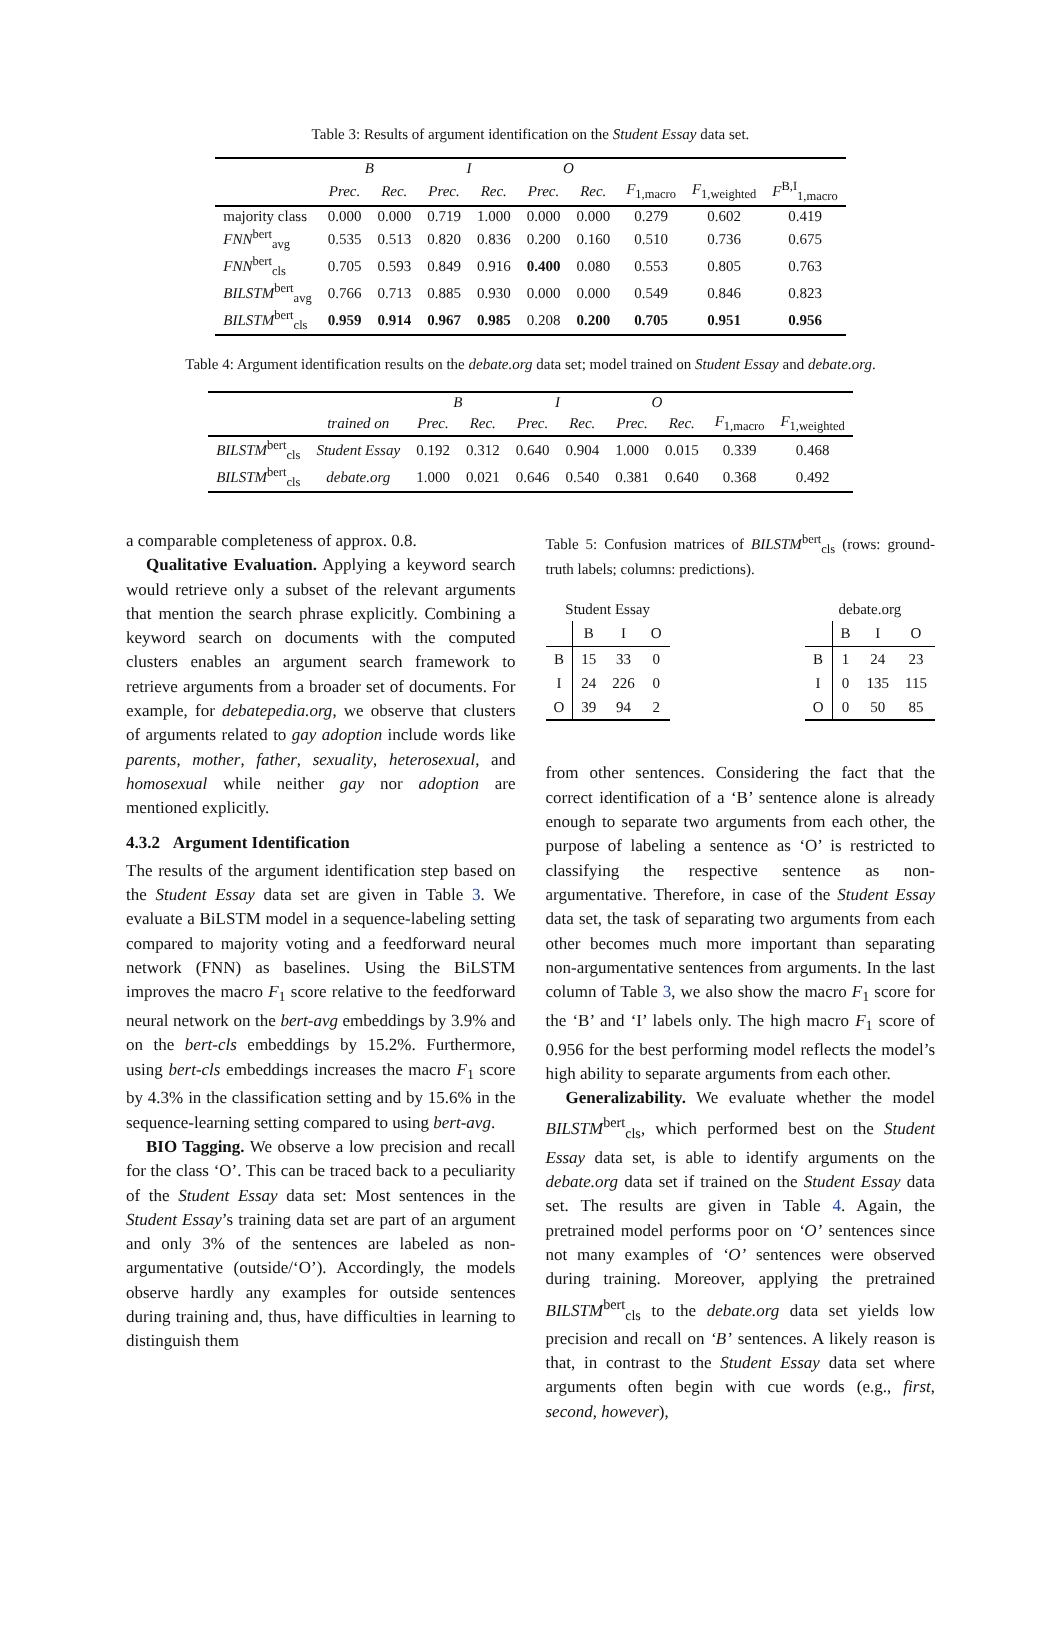Table 3: Results of argument identification on the Student Essay data set.
| | B | | I | | O | | | | |
| --- | --- | --- | --- | --- | --- | --- | --- | --- | --- |
| | Prec. | Rec. | Prec. | Rec. | Prec. | Rec. | F<sub>1,macro</sub> | F<sub>1,weighted</sub> | F<sup>B,I</sup><sub>1,macro</sub> |
| majority class | 0.000 | 0.000 | 0.719 | 1.000 | 0.000 | 0.000 | 0.279 | 0.602 | 0.419 |
| FNN<sup>bert</sup><sub>avg</sub> | 0.535 | 0.513 | 0.820 | 0.836 | 0.200 | 0.160 | 0.510 | 0.736 | 0.675 |
| FNN<sup>bert</sup><sub>cls</sub> | 0.705 | 0.593 | 0.849 | 0.916 | 0.400 | 0.080 | 0.553 | 0.805 | 0.763 |
| BILSTM<sup>bert</sup><sub>avg</sub> | 0.766 | 0.713 | 0.885 | 0.930 | 0.000 | 0.000 | 0.549 | 0.846 | 0.823 |
| BILSTM<sup>bert</sup><sub>cls</sub> | 0.959 | 0.914 | 0.967 | 0.985 | 0.208 | 0.200 | 0.705 | 0.951 | 0.956 |
Table 4: Argument identification results on the debate.org data set; model trained on Student Essay and debate.org.
| | | B | | I | | O | | | |
| --- | --- | --- | --- | --- | --- | --- | --- | --- | --- |
| | trained on | Prec. | Rec. | Prec. | Rec. | Prec. | Rec. | F<sub>1,macro</sub> | F<sub>1,weighted</sub> |
| BILSTM<sup>bert</sup><sub>cls</sub> | Student Essay | 0.192 | 0.312 | 0.640 | 0.904 | 1.000 | 0.015 | 0.339 | 0.468 |
| BILSTM<sup>bert</sup><sub>cls</sub> | debate.org | 1.000 | 0.021 | 0.646 | 0.540 | 0.381 | 0.640 | 0.368 | 0.492 |
a comparable completeness of approx. 0.8.
Qualitative Evaluation. Applying a keyword search would retrieve only a subset of the relevant arguments that mention the search phrase explicitly. Combining a keyword search on documents with the computed clusters enables an argument search framework to retrieve arguments from a broader set of documents. For example, for debatepedia.org, we observe that clusters of arguments related to gay adoption include words like parents, mother, father, sexuality, heterosexual, and homosexual while neither gay nor adoption are mentioned explicitly.
4.3.2 Argument Identification
The results of the argument identification step based on the Student Essay data set are given in Table 3. We evaluate a BiLSTM model in a sequence-labeling setting compared to majority voting and a feedforward neural network (FNN) as baselines. Using the BiLSTM improves the macro F<sub>1</sub> score relative to the feedforward neural network on the bert-avg embeddings by 3.9% and on the bert-cls embeddings by 15.2%. Furthermore, using bert-cls embeddings increases the macro F<sub>1</sub> score by 4.3% in the classification setting and by 15.6% in the sequence-learning setting compared to using bert-avg.
BIO Tagging. We observe a low precision and recall for the class ‘O’. This can be traced back to a peculiarity of the Student Essay data set: Most sentences in the Student Essay’s training data set are part of an argument and only 3% of the sentences are labeled as non-argumentative (outside/‘O’). Accordingly, the models observe hardly any examples for outside sentences during training and, thus, have difficulties in learning to distinguish them
Table 5: Confusion matrices of BILSTM<sup>bert</sup><sub>cls</sub> (rows: ground-truth labels; columns: predictions).
| Student Essay | | | |
| | B | I | O |
| B | 15 | 33 | 0 |
| I | 24 | 226 | 0 |
| O | 39 | 94 | 2 |
| debate.org | | | |
| | B | I | O |
| B | 1 | 24 | 23 |
| I | 0 | 135 | 115 |
| O | 0 | 50 | 85 |
from other sentences. Considering the fact that the correct identification of a ‘B’ sentence alone is already enough to separate two arguments from each other, the purpose of labeling a sentence as ‘O’ is restricted to classifying the respective sentence as non-argumentative. Therefore, in case of the Student Essay data set, the task of separating two arguments from each other becomes much more important than separating non-argumentative sentences from arguments. In the last column of Table 3, we also show the macro F<sub>1</sub> score for the ‘B’ and ‘I’ labels only. The high macro F<sub>1</sub> score of 0.956 for the best performing model reflects the model’s high ability to separate arguments from each other.
Generalizability. We evaluate whether the model BILSTM<sup>bert</sup><sub>cls</sub>, which performed best on the Student Essay data set, is able to identify arguments on the debate.org data set if trained on the Student Essay data set. The results are given in Table 4. Again, the pretrained model performs poor on ‘O’ sentences since not many examples of ‘O’ sentences were observed during training. Moreover, applying the pretrained BILSTM<sup>bert</sup><sub>cls</sub> to the debate.org data set yields low precision and recall on ‘B’ sentences. A likely reason is that, in contrast to the Student Essay data set where arguments often begin with cue words (e.g., first, second, however),